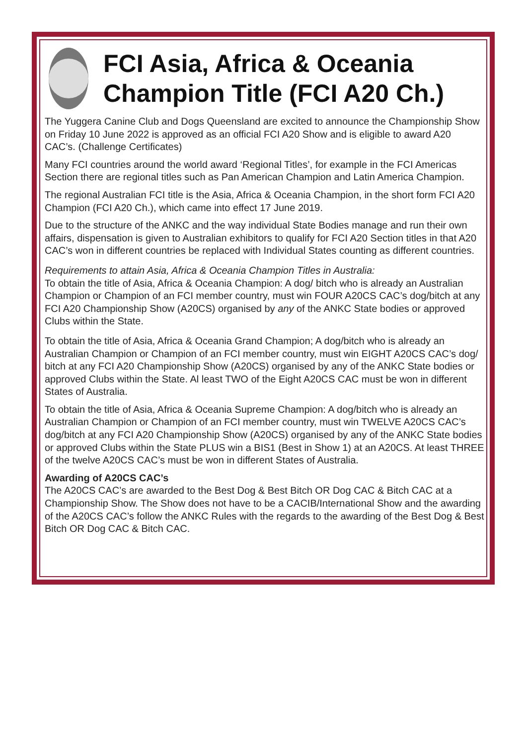FCI Asia, Africa & Oceania Champion Title (FCI A20 Ch.)
The Yuggera Canine Club and Dogs Queensland are excited to announce the Championship Show on Friday 10 June 2022 is approved as an official FCI A20 Show and is eligible to award A20 CAC’s. (Challenge Certificates)
Many FCI countries around the world award ‘Regional Titles’, for example in the FCI Americas Section there are regional titles such as Pan American Champion and Latin America Champion.
The regional Australian FCI title is the Asia, Africa & Oceania Champion, in the short form FCI A20 Champion (FCI A20 Ch.), which came into effect 17 June 2019.
Due to the structure of the ANKC and the way individual State Bodies manage and run their own affairs, dispensation is given to Australian exhibitors to qualify for FCI A20 Section titles in that A20 CAC’s won in different countries be replaced with Individual States counting as different countries.
Requirements to attain Asia, Africa & Oceania Champion Titles in Australia:
To obtain the title of Asia, Africa & Oceania Champion: A dog/ bitch who is already an Australian Champion or Champion of an FCI member country, must win FOUR A20CS CAC’s dog/bitch at any FCI A20 Championship Show (A20CS) organised by any of the ANKC State bodies or approved Clubs within the State.
To obtain the title of Asia, Africa & Oceania Grand Champion; A dog/bitch who is already an Australian Champion or Champion of an FCI member country, must win EIGHT A20CS CAC’s dog/ bitch at any FCI A20 Championship Show (A20CS) organised by any of the ANKC State bodies or approved Clubs within the State. Al least TWO of the Eight A20CS CAC must be won in different States of Australia.
To obtain the title of Asia, Africa & Oceania Supreme Champion: A dog/bitch who is already an Australian Champion or Champion of an FCI member country, must win TWELVE A20CS CAC’s dog/bitch at any FCI A20 Championship Show (A20CS) organised by any of the ANKC State bodies or approved Clubs within the State PLUS win a BIS1 (Best in Show 1) at an A20CS. At least THREE of the twelve A20CS CAC’s must be won in different States of Australia.
Awarding of A20CS CAC’s
The A20CS CAC’s are awarded to the Best Dog & Best Bitch OR Dog CAC & Bitch CAC at a Championship Show. The Show does not have to be a CACIB/International Show and the awarding of the A20CS CAC’s follow the ANKC Rules with the regards to the awarding of the Best Dog & Best Bitch OR Dog CAC & Bitch CAC.